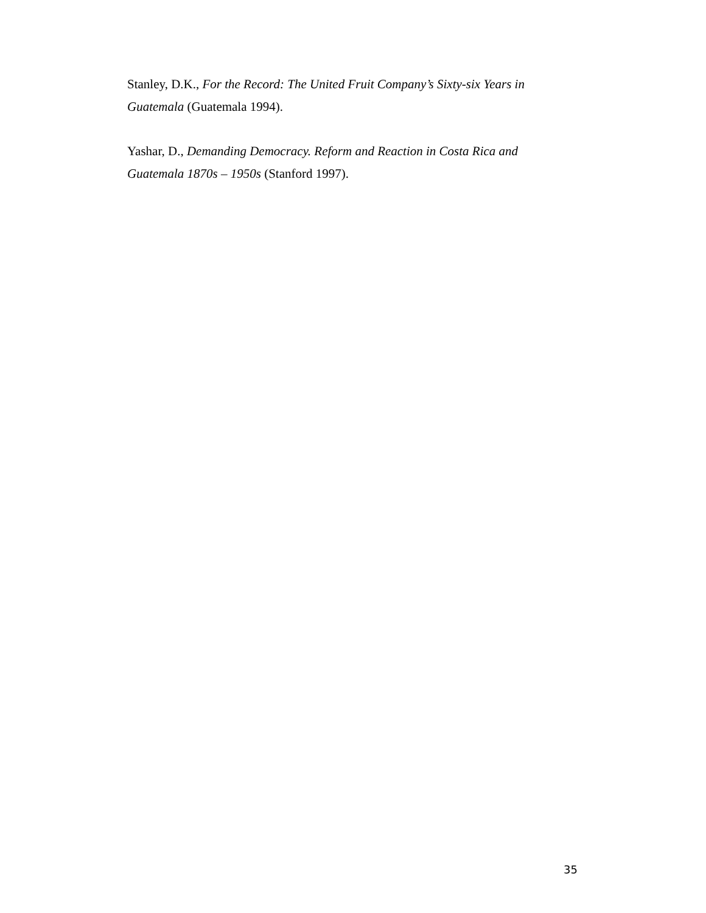Stanley, D.K., For the Record: The United Fruit Company’s Sixty-six Years in Guatemala (Guatemala 1994).
Yashar, D., Demanding Democracy. Reform and Reaction in Costa Rica and Guatemala 1870s – 1950s (Stanford 1997).
35